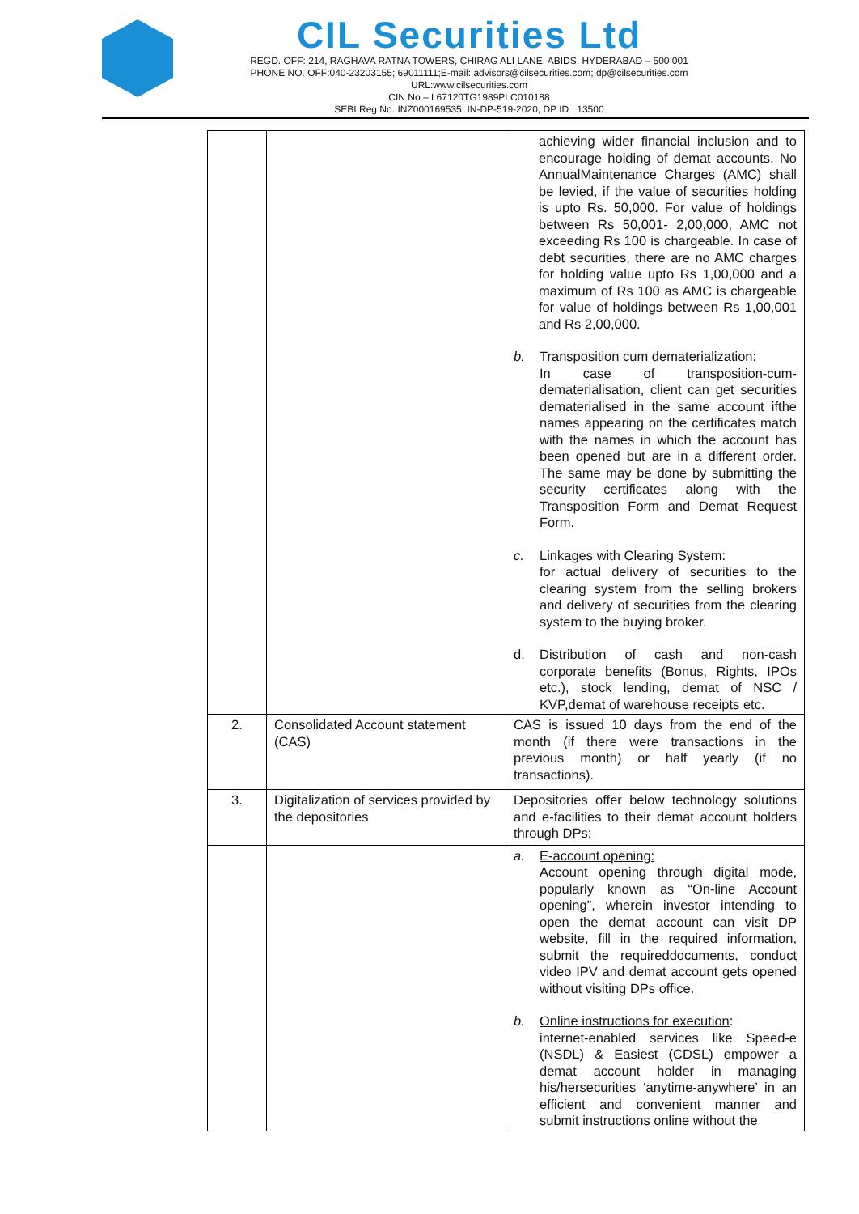CIL Securities Ltd
REGD. OFF: 214, RAGHAVA RATNA TOWERS, CHIRAG ALI LANE, ABIDS, HYDERABAD – 500 001
PHONE NO. OFF:040-23203155; 69011111;E-mail: advisors@cilsecurities.com; dp@cilsecurities.com
URL:www.cilsecurities.com
CIN No – L67120TG1989PLC010188
SEBI Reg No. INZ000169535; IN-DP-519-2020; DP ID : 13500
| | | achieving wider financial inclusion and to encourage holding of demat accounts. No AnnualMaintenance Charges (AMC) shall be levied, if the value of securities holding is upto Rs. 50,000. For value of holdings between Rs 50,001- 2,00,000, AMC not exceeding Rs 100 is chargeable. In case of debt securities, there are no AMC charges for holding value upto Rs 1,00,000 and a maximum of Rs 100 as AMC is chargeable for value of holdings between Rs 1,00,001 and Rs 2,00,000. b. Transposition cum dematerialization: In case of transposition-cum-dematerialisation, client can get securities dematerialised in the same account ifthe names appearing on the certificates match with the names in which the account has been opened but are in a different order. The same may be done by submitting the security certificates along with the Transposition Form and Demat Request Form. c. Linkages with Clearing System: for actual delivery of securities to the clearing system from the selling brokers and delivery of securities from the clearing system to the buying broker. d. Distribution of cash and non-cash corporate benefits (Bonus, Rights, IPOs etc.), stock lending, demat of NSC / KVP,demat of warehouse receipts etc. |
| 2. | Consolidated Account statement (CAS) | CAS is issued 10 days from the end of the month (if there were transactions in the previous month) or half yearly (if no transactions). |
| 3. | Digitalization of services provided by the depositories | Depositories offer below technology solutions and e-facilities to their demat account holders through DPs: |
| | | a. E-account opening: Account opening through digital mode, popularly known as “On-line Account opening”, wherein investor intending to open the demat account can visit DP website, fill in the required information, submit the requireddocuments, conduct video IPV and demat account gets opened without visiting DPs office. b. Online instructions for execution : internet-enabled services like Speed-e (NSDL) & Easiest (CDSL) empower a demat account holder in managing his/hersecurities ‘anytime-anywhere’ in an efficient and convenient manner and submit instructions online without the |